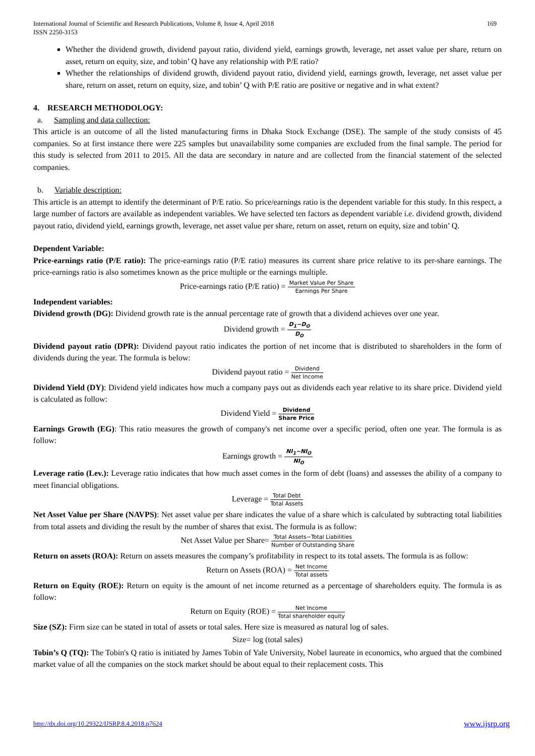International Journal of Scientific and Research Publications, Volume 8, Issue 4, April 2018
ISSN 2250-3153
169
Whether the dividend growth, dividend payout ratio, dividend yield, earnings growth, leverage, net asset value per share, return on asset, return on equity, size, and tobin’ Q have any relationship with P/E ratio?
Whether the relationships of dividend growth, dividend payout ratio, dividend yield, earnings growth, leverage, net asset value per share, return on asset, return on equity, size, and tobin’ Q with P/E ratio are positive or negative and in what extent?
4. RESEARCH METHODOLOGY:
a. Sampling and data collection:
This article is an outcome of all the listed manufacturing firms in Dhaka Stock Exchange (DSE). The sample of the study consists of 45 companies. So at first instance there were 225 samples but unavailability some companies are excluded from the final sample. The period for this study is selected from 2011 to 2015. All the data are secondary in nature and are collected from the financial statement of the selected companies.
b. Variable description:
This article is an attempt to identify the determinant of P/E ratio. So price/earnings ratio is the dependent variable for this study. In this respect, a large number of factors are available as independent variables. We have selected ten factors as dependent variable i.e. dividend growth, dividend payout ratio, dividend yield, earnings growth, leverage, net asset value per share, return on asset, return on equity, size and tobin’ Q.
Dependent Variable:
Price-earnings ratio (P/E ratio): The price-earnings ratio (P/E ratio) measures its current share price relative to its per-share earnings. The price-earnings ratio is also sometimes known as the price multiple or the earnings multiple.
Price-earnings ratio (P/E ratio) = Market Value Per Share Earnings Per Share
Independent variables:
Dividend growth (DG): Dividend growth rate is the annual percentage rate of growth that a dividend achieves over one year.
Dividend growth = D<sub>1</sub>−D<sub>O</sub> D<sub>O</sub>
Dividend payout ratio (DPR): Dividend payout ratio indicates the portion of net income that is distributed to shareholders in the form of dividends during the year. The formula is below:
Dividend payout ratio = Dividend Net Income
Dividend Yield (DY): Dividend yield indicates how much a company pays out as dividends each year relative to its share price. Dividend yield is calculated as follow:
Dividend Yield = Dividend Share Price
Earnings Growth (EG): This ratio measures the growth of company's net income over a specific period, often one year. The formula is as follow:
Earnings growth = NI<sub>1</sub>−NI<sub>O</sub> NI<sub>O</sub>
Leverage ratio (Lev.): Leverage ratio indicates that how much asset comes in the form of debt (loans) and assesses the ability of a company to meet financial obligations.
Leverage = Total Debt Total Assets
Net Asset Value per Share (NAVPS): Net asset value per share indicates the value of a share which is calculated by subtracting total liabilities from total assets and dividing the result by the number of shares that exist. The formula is as follow:
Net Asset Value per Share= Total Assets−Total Liabilities Number of Outstanding Share
Return on assets (ROA): Return on assets measures the company’s profitability in respect to its total assets. The formula is as follow:
Return on Assets (ROA) = Net Income Total assets
Return on Equity (ROE): Return on equity is the amount of net income returned as a percentage of shareholders equity. The formula is as follow:
Return on Equity (ROE) = Net Income Total shareholder equity
Size (SZ): Firm size can be stated in total of assets or total sales. Here size is measured as natural log of sales.
Size= log (total sales)
Tobin’s Q (TQ): The Tobin's Q ratio is initiated by James Tobin of Yale University, Nobel laureate in economics, who argued that the combined market value of all the companies on the stock market should be about equal to their replacement costs. This
http://dx.doi.org/10.29322/IJSRP.8.4.2018.p7624 www.ijsrp.org